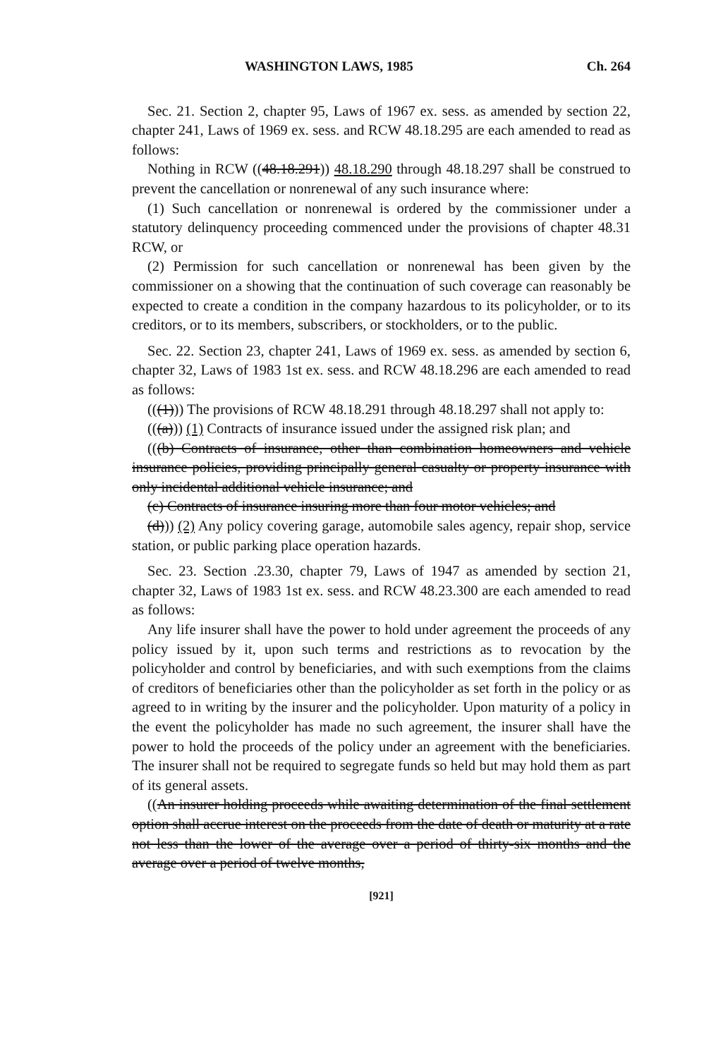WASHINGTON LAWS, 1985 Ch. 264
Sec. 21. Section 2, chapter 95, Laws of 1967 ex. sess. as amended by section 22, chapter 241, Laws of 1969 ex. sess. and RCW 48.18.295 are each amended to read as follows:
Nothing in RCW ((48.18.291)) 48.18.290 through 48.18.297 shall be construed to prevent the cancellation or nonrenewal of any such insurance where:
(1) Such cancellation or nonrenewal is ordered by the commissioner under a statutory delinquency proceeding commenced under the provisions of chapter 48.31 RCW, or
(2) Permission for such cancellation or nonrenewal has been given by the commissioner on a showing that the continuation of such coverage can reasonably be expected to create a condition in the company hazardous to its policyholder, or to its creditors, or to its members, subscribers, or stockholders, or to the public.
Sec. 22. Section 23, chapter 241, Laws of 1969 ex. sess. as amended by section 6, chapter 32, Laws of 1983 1st ex. sess. and RCW 48.18.296 are each amended to read as follows:
(((1))) The provisions of RCW 48.18.291 through 48.18.297 shall not apply to:
(((a))) (1) Contracts of insurance issued under the assigned risk plan; and
(((b) Contracts of insurance, other than combination homeowners and vehicle insurance policies, providing principally general casualty or property insurance with only incidental additional vehicle insurance; and
(c) Contracts of insurance insuring more than four motor vehicles; and
(d))) (2) Any policy covering garage, automobile sales agency, repair shop, service station, or public parking place operation hazards.
Sec. 23. Section .23.30, chapter 79, Laws of 1947 as amended by section 21, chapter 32, Laws of 1983 1st ex. sess. and RCW 48.23.300 are each amended to read as follows:
Any life insurer shall have the power to hold under agreement the proceeds of any policy issued by it, upon such terms and restrictions as to revocation by the policyholder and control by beneficiaries, and with such exemptions from the claims of creditors of beneficiaries other than the policyholder as set forth in the policy or as agreed to in writing by the insurer and the policyholder. Upon maturity of a policy in the event the policyholder has made no such agreement, the insurer shall have the power to hold the proceeds of the policy under an agreement with the beneficiaries. The insurer shall not be required to segregate funds so held but may hold them as part of its general assets.
((An insurer holding proceeds while awaiting determination of the final settlement option shall accrue interest on the proceeds from the date of death or maturity at a rate not less than the lower of the average over a period of thirty-six months and the average over a period of twelve months,
[921]